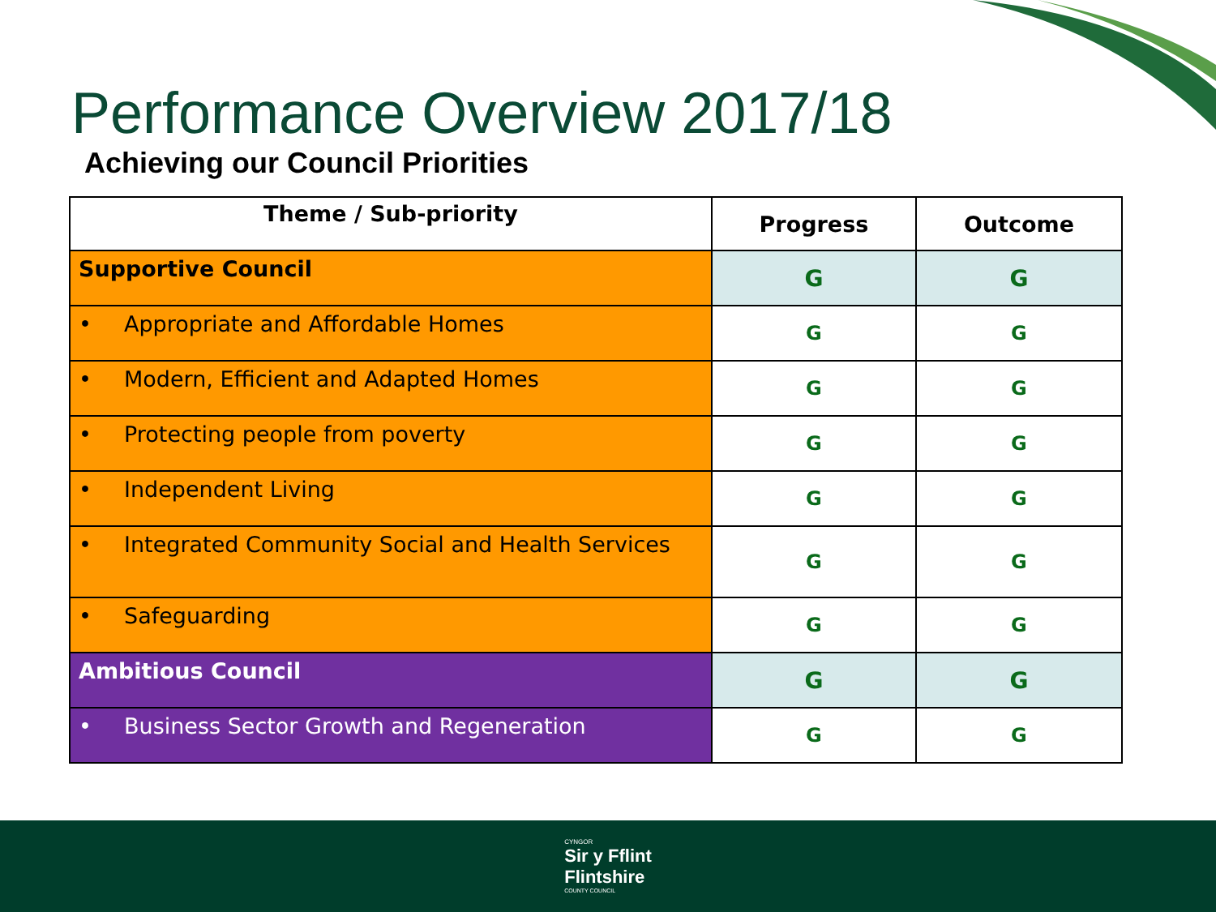Performance Overview 2017/18
Achieving our Council Priorities
| Theme / Sub-priority | Progress | Outcome |
| --- | --- | --- |
| Supportive Council | G | G |
| • Appropriate and Affordable Homes | G | G |
| • Modern, Efficient and Adapted Homes | G | G |
| • Protecting people from poverty | G | G |
| • Independent Living | G | G |
| • Integrated Community Social and Health Services | G | G |
| • Safeguarding | G | G |
| Ambitious Council | G | G |
| • Business Sector Growth and Regeneration | G | G |
CYNGOR
Sir y Fflint
Flintshire
COUNTY COUNCIL